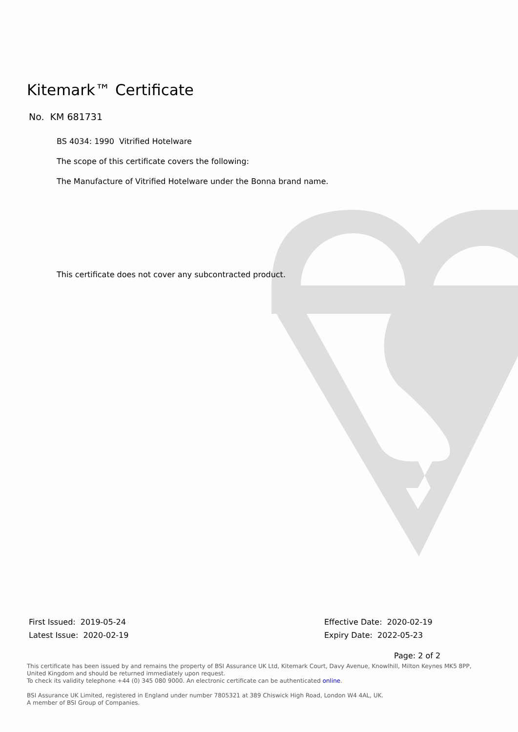Kitemark™ Certificate
No. KM 681731
BS 4034: 1990 Vitrified Hotelware
The scope of this certificate covers the following:
The Manufacture of Vitrified Hotelware under the Bonna brand name.
This certificate does not cover any subcontracted product.
First Issued: 2019-05-24
Latest Issue: 2020-02-19
Effective Date: 2020-02-19
Expiry Date: 2022-05-23
Page: 2 of 2
This certificate has been issued by and remains the property of BSI Assurance UK Ltd, Kitemark Court, Davy Avenue, Knowlhill, Milton Keynes MK5 8PP, United Kingdom and should be returned immediately upon request.
To check its validity telephone +44 (0) 345 080 9000. An electronic certificate can be authenticated online.
BSI Assurance UK Limited, registered in England under number 7805321 at 389 Chiswick High Road, London W4 4AL, UK.
A member of BSI Group of Companies.